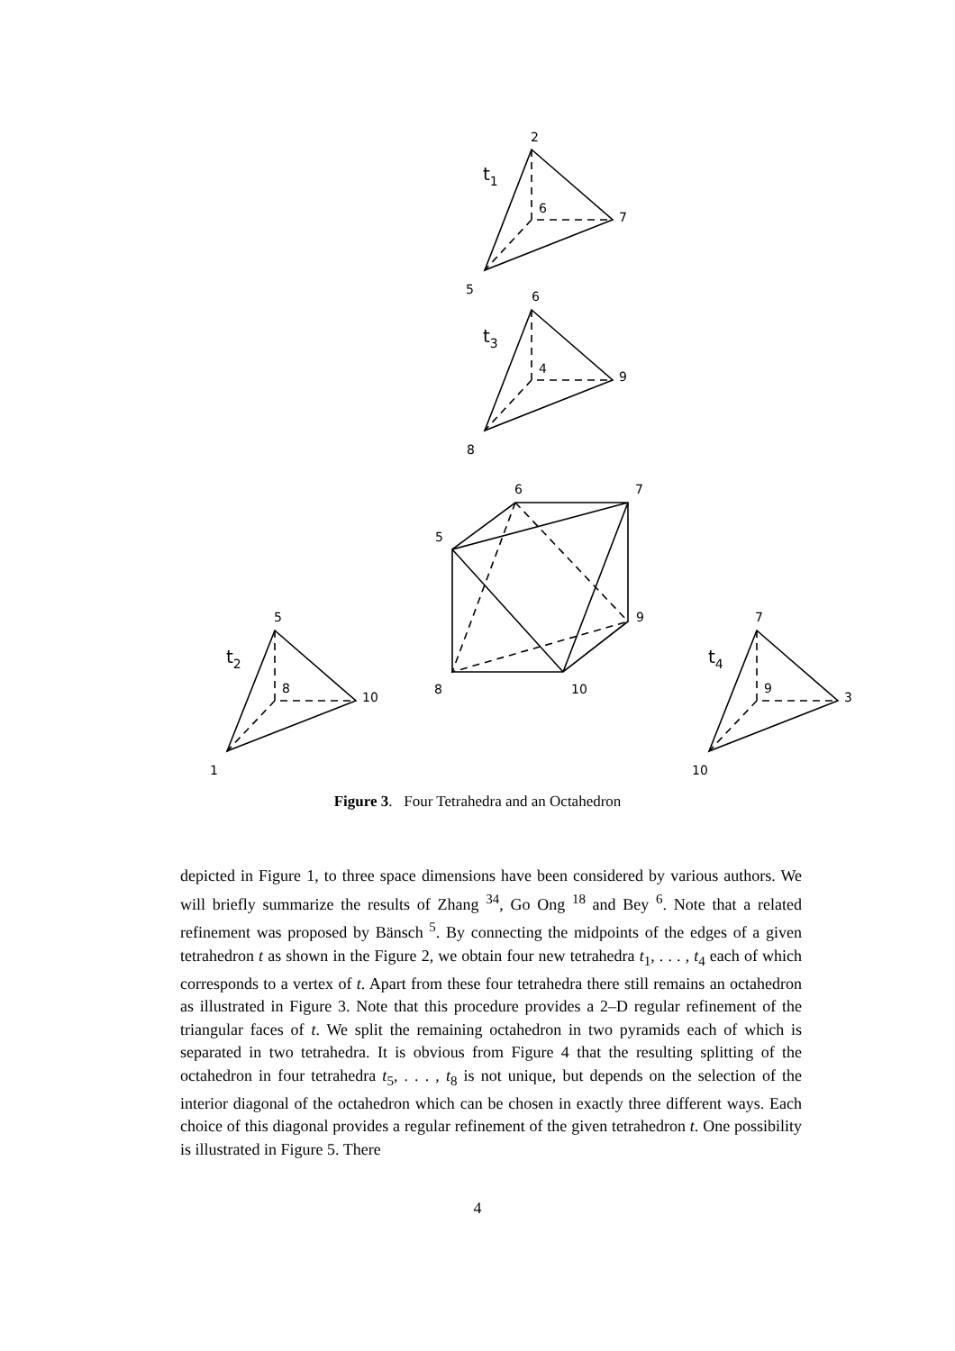2
t1
6
7
5
6
t3
4
9
8
6
7
5
9
8
10
5
t2
8
10
1
7
t4
9
3
10
Figure 3. Four Tetrahedra and an Octahedron
depicted in Figure 1, to three space dimensions have been considered by various authors. We will briefly summarize the results of Zhang <sup>34</sup>, Go Ong <sup>18</sup> and Bey <sup>6</sup>. Note that a related refinement was proposed by Bänsch <sup>5</sup>. By connecting the midpoints of the edges of a given tetrahedron t as shown in the Figure 2, we obtain four new tetrahedra t<sub>1</sub>, . . . , t<sub>4</sub> each of which corresponds to a vertex of t. Apart from these four tetrahedra there still remains an octahedron as illustrated in Figure 3. Note that this procedure provides a 2–D regular refinement of the triangular faces of t. We split the remaining octahedron in two pyramids each of which is separated in two tetrahedra. It is obvious from Figure 4 that the resulting splitting of the octahedron in four tetrahedra t<sub>5</sub>, . . . , t<sub>8</sub> is not unique, but depends on the selection of the interior diagonal of the octahedron which can be chosen in exactly three different ways. Each choice of this diagonal provides a regular refinement of the given tetrahedron t. One possibility is illustrated in Figure 5. There
4